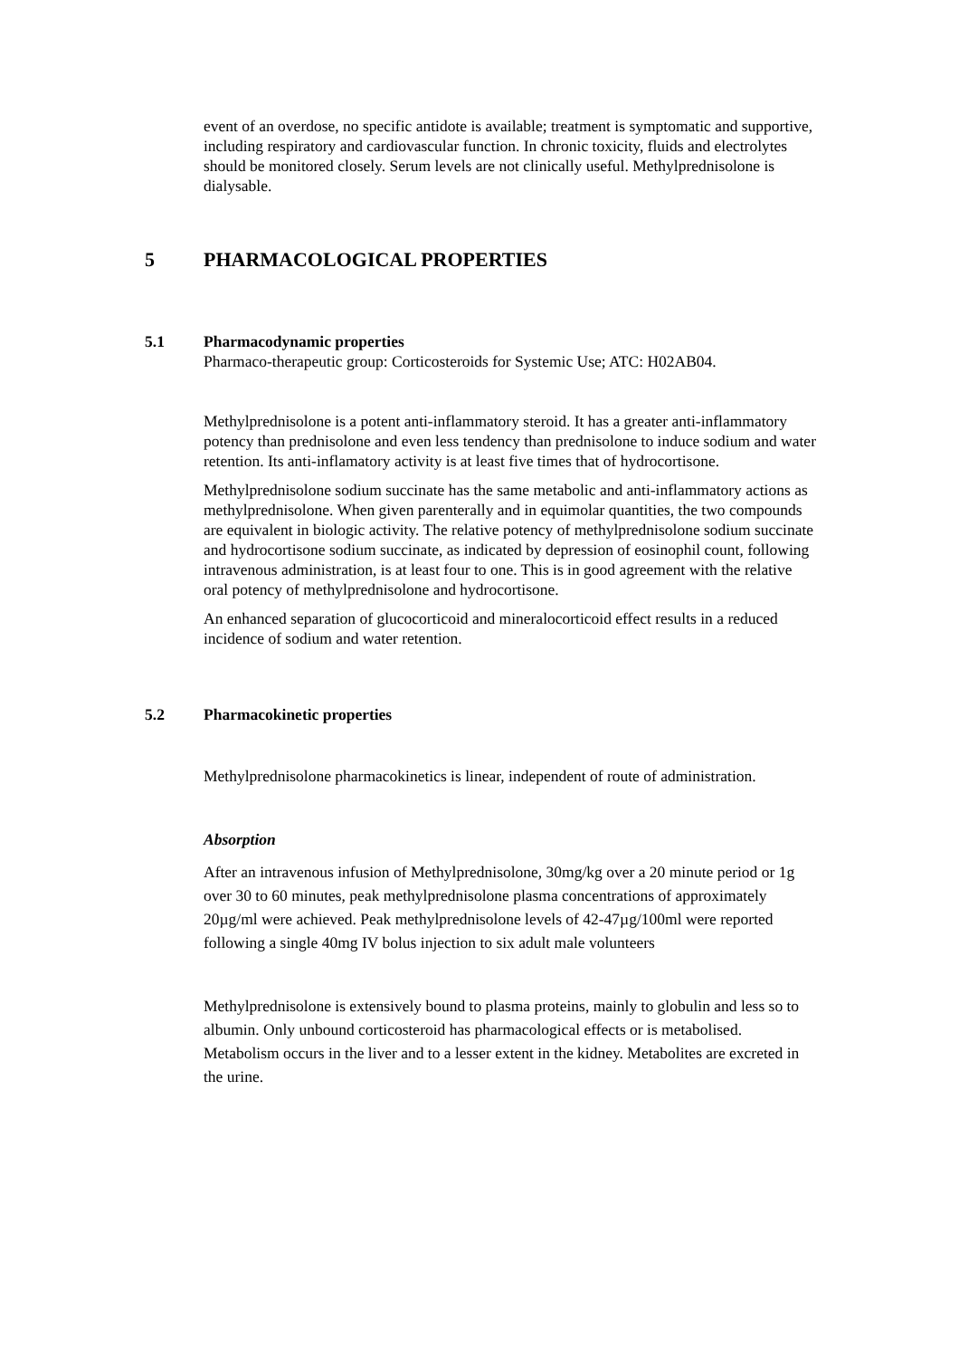event of an overdose, no specific antidote is available; treatment is symptomatic and supportive, including respiratory and cardiovascular function. In chronic toxicity, fluids and electrolytes should be monitored closely. Serum levels are not clinically useful. Methylprednisolone is dialysable.
5 PHARMACOLOGICAL PROPERTIES
5.1 Pharmacodynamic properties
Pharmaco-therapeutic group: Corticosteroids for Systemic Use; ATC: H02AB04.
Methylprednisolone is a potent anti-inflammatory steroid. It has a greater anti-inflammatory potency than prednisolone and even less tendency than prednisolone to induce sodium and water retention. Its anti-inflamatory activity is at least five times that of hydrocortisone.
Methylprednisolone sodium succinate has the same metabolic and anti-inflammatory actions as methylprednisolone. When given parenterally and in equimolar quantities, the two compounds are equivalent in biologic activity. The relative potency of methylprednisolone sodium succinate and hydrocortisone sodium succinate, as indicated by depression of eosinophil count, following intravenous administration, is at least four to one. This is in good agreement with the relative oral potency of methylprednisolone and hydrocortisone.
An enhanced separation of glucocorticoid and mineralocorticoid effect results in a reduced incidence of sodium and water retention.
5.2 Pharmacokinetic properties
Methylprednisolone pharmacokinetics is linear, independent of route of administration.
Absorption
After an intravenous infusion of Methylprednisolone, 30mg/kg over a 20 minute period or 1g over 30 to 60 minutes, peak methylprednisolone plasma concentrations of approximately 20µg/ml were achieved. Peak methylprednisolone levels of 42-47µg/100ml were reported following a single 40mg IV bolus injection to six adult male volunteers
Methylprednisolone is extensively bound to plasma proteins, mainly to globulin and less so to albumin. Only unbound corticosteroid has pharmacological effects or is metabolised. Metabolism occurs in the liver and to a lesser extent in the kidney. Metabolites are excreted in the urine.